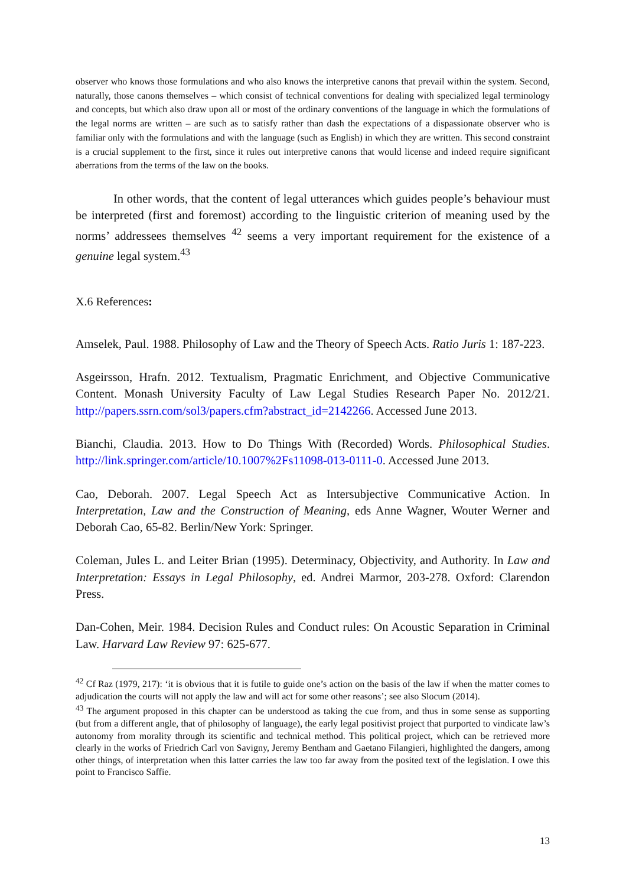observer who knows those formulations and who also knows the interpretive canons that prevail within the system. Second, naturally, those canons themselves – which consist of technical conventions for dealing with specialized legal terminology and concepts, but which also draw upon all or most of the ordinary conventions of the language in which the formulations of the legal norms are written – are such as to satisfy rather than dash the expectations of a dispassionate observer who is familiar only with the formulations and with the language (such as English) in which they are written. This second constraint is a crucial supplement to the first, since it rules out interpretive canons that would license and indeed require significant aberrations from the terms of the law on the books.
In other words, that the content of legal utterances which guides people’s behaviour must be interpreted (first and foremost) according to the linguistic criterion of meaning used by the norms’ addressees themselves <sup>42</sup> seems a very important requirement for the existence of a genuine legal system.<sup>43</sup>
X.6 References:
Amselek, Paul. 1988. Philosophy of Law and the Theory of Speech Acts. Ratio Juris 1: 187-223.
Asgeirsson, Hrafn. 2012. Textualism, Pragmatic Enrichment, and Objective Communicative Content. Monash University Faculty of Law Legal Studies Research Paper No. 2012/21. http://papers.ssrn.com/sol3/papers.cfm?abstract_id=2142266. Accessed June 2013.
Bianchi, Claudia. 2013. How to Do Things With (Recorded) Words. Philosophical Studies. http://link.springer.com/article/10.1007%2Fs11098-013-0111-0. Accessed June 2013.
Cao, Deborah. 2007. Legal Speech Act as Intersubjective Communicative Action. In Interpretation, Law and the Construction of Meaning, eds Anne Wagner, Wouter Werner and Deborah Cao, 65-82. Berlin/New York: Springer.
Coleman, Jules L. and Leiter Brian (1995). Determinacy, Objectivity, and Authority. In Law and Interpretation: Essays in Legal Philosophy, ed. Andrei Marmor, 203-278. Oxford: Clarendon Press.
Dan-Cohen, Meir. 1984. Decision Rules and Conduct rules: On Acoustic Separation in Criminal Law. Harvard Law Review 97: 625-677.
<sup>42</sup> Cf Raz (1979, 217): ‘it is obvious that it is futile to guide one’s action on the basis of the law if when the matter comes to adjudication the courts will not apply the law and will act for some other reasons’; see also Slocum (2014).
<sup>43</sup> The argument proposed in this chapter can be understood as taking the cue from, and thus in some sense as supporting (but from a different angle, that of philosophy of language), the early legal positivist project that purported to vindicate law’s autonomy from morality through its scientific and technical method. This political project, which can be retrieved more clearly in the works of Friedrich Carl von Savigny, Jeremy Bentham and Gaetano Filangieri, highlighted the dangers, among other things, of interpretation when this latter carries the law too far away from the posited text of the legislation. I owe this point to Francisco Saffie.
13